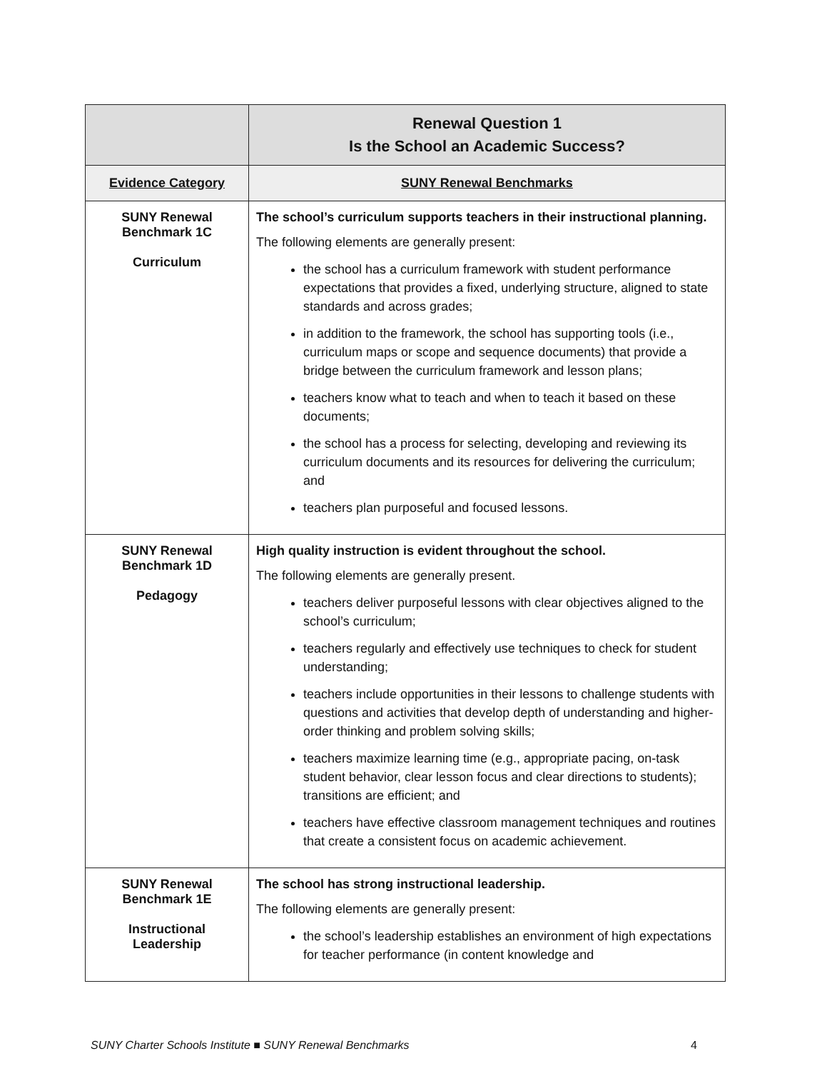| | Renewal Question 1 Is the School an Academic Success? |
| --- | --- |
| Evidence Category | SUNY Renewal Benchmarks |
| SUNY Renewal Benchmark 1C Curriculum | The school’s curriculum supports teachers in their instructional planning. The following elements are generally present: the school has a curriculum framework with student performance expectations that provides a fixed, underlying structure, aligned to state standards and across grades; in addition to the framework, the school has supporting tools (i.e., curriculum maps or scope and sequence documents) that provide a bridge between the curriculum framework and lesson plans; teachers know what to teach and when to teach it based on these documents; the school has a process for selecting, developing and reviewing its curriculum documents and its resources for delivering the curriculum; and teachers plan purposeful and focused lessons. |
| SUNY Renewal Benchmark 1D Pedagogy | High quality instruction is evident throughout the school. The following elements are generally present. teachers deliver purposeful lessons with clear objectives aligned to the school’s curriculum; teachers regularly and effectively use techniques to check for student understanding; teachers include opportunities in their lessons to challenge students with questions and activities that develop depth of understanding and higher-order thinking and problem solving skills; teachers maximize learning time (e.g., appropriate pacing, on-task student behavior, clear lesson focus and clear directions to students); transitions are efficient; and teachers have effective classroom management techniques and routines that create a consistent focus on academic achievement. |
| SUNY Renewal Benchmark 1E Instructional Leadership | The school has strong instructional leadership. The following elements are generally present: the school’s leadership establishes an environment of high expectations for teacher performance (in content knowledge and |
SUNY Charter Schools Institute ■ SUNY Renewal Benchmarks 4